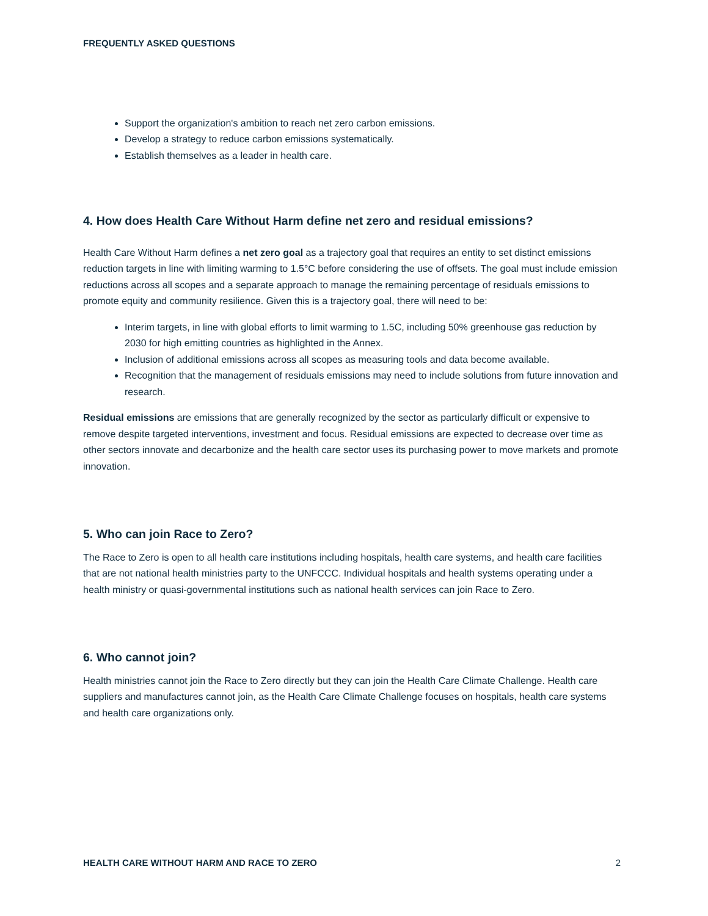FREQUENTLY ASKED QUESTIONS
Support the organization's ambition to reach net zero carbon emissions.
Develop a strategy to reduce carbon emissions systematically.
Establish themselves as a leader in health care.
4. How does Health Care Without Harm define net zero and residual emissions?
Health Care Without Harm defines a net zero goal as a trajectory goal that requires an entity to set distinct emissions reduction targets in line with limiting warming to 1.5°C before considering the use of offsets. The goal must include emission reductions across all scopes and a separate approach to manage the remaining percentage of residuals emissions to promote equity and community resilience. Given this is a trajectory goal, there will need to be:
Interim targets, in line with global efforts to limit warming to 1.5C, including 50% greenhouse gas reduction by 2030 for high emitting countries as highlighted in the Annex.
Inclusion of additional emissions across all scopes as measuring tools and data become available.
Recognition that the management of residuals emissions may need to include solutions from future innovation and research.
Residual emissions are emissions that are generally recognized by the sector as particularly difficult or expensive to remove despite targeted interventions, investment and focus. Residual emissions are expected to decrease over time as other sectors innovate and decarbonize and the health care sector uses its purchasing power to move markets and promote innovation.
5. Who can join Race to Zero?
The Race to Zero is open to all health care institutions including hospitals, health care systems, and health care facilities that are not national health ministries party to the UNFCCC. Individual hospitals and health systems operating under a health ministry or quasi-governmental institutions such as national health services can join Race to Zero.
6. Who cannot join?
Health ministries cannot join the Race to Zero directly but they can join the Health Care Climate Challenge. Health care suppliers and manufactures cannot join, as the Health Care Climate Challenge focuses on hospitals, health care systems and health care organizations only.
HEALTH CARE WITHOUT HARM AND RACE TO ZERO 2